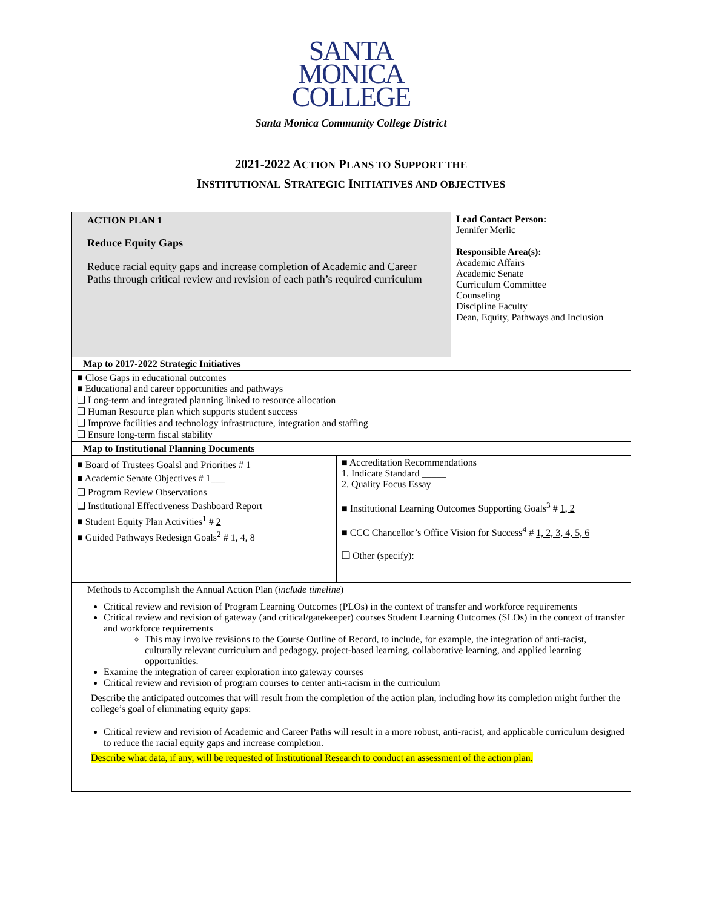SANTA
MONICA
COLLEGE
Santa Monica Community College District
2021-2022 ACTION PLANS TO SUPPORT THE
INSTITUTIONAL STRATEGIC INITIATIVES AND OBJECTIVES
| ACTION PLAN 1 Reduce Equity Gaps Reduce racial equity gaps and increase completion of Academic and Career Paths through critical review and revision of each path’s required curriculum | | Lead Contact Person: Jennifer Merlic Responsible Area(s): Academic Affairs Academic Senate Curriculum Committee Counseling Discipline Faculty Dean, Equity, Pathways and Inclusion |
| Map to 2017-2022 Strategic Initiatives | | |
| ■ Close Gaps in educational outcomes ■ Educational and career opportunities and pathways ❑ Long-term and integrated planning linked to resource allocation ❑ Human Resource plan which supports student success ❑ Improve facilities and technology infrastructure, integration and staffing ❑ Ensure long-term fiscal stability | | |
| Map to Institutional Planning Documents | | |
| ■ Board of Trustees Goalsl and Priorities # 1 ■ Academic Senate Objectives # 1___ ❑ Program Review Observations ❑ Institutional Effectiveness Dashboard Report ■ Student Equity Plan Activities<sup>1</sup> # 2 ■ Guided Pathways Redesign Goals<sup>2</sup> # 1, 4, 8 | ■ Accreditation Recommendations 1. Indicate Standard _____ 2. Quality Focus Essay ■ Institutional Learning Outcomes Supporting Goals<sup>3</sup> # 1, 2 ■ CCC Chancellor’s Office Vision for Success<sup>4</sup> # 1, 2, 3, 4, 5, 6 ❑ Other (specify): | |
| Methods to Accomplish the Annual Action Plan ( include timeline ) Critical review and revision of Program Learning Outcomes (PLOs) in the context of transfer and workforce requirements Critical review and revision of gateway (and critical/gatekeeper) courses Student Learning Outcomes (SLOs) in the context of transfer and workforce requirements This may involve revisions to the Course Outline of Record, to include, for example, the integration of anti-racist, culturally relevant curriculum and pedagogy, project-based learning, collaborative learning, and applied learning opportunities. Examine the integration of career exploration into gateway courses Critical review and revision of program courses to center anti-racism in the curriculum | | |
| Describe the anticipated outcomes that will result from the completion of the action plan, including how its completion might further the college’s goal of eliminating equity gaps: Critical review and revision of Academic and Career Paths will result in a more robust, anti-racist, and applicable curriculum designed to reduce the racial equity gaps and increase completion. | | |
| Describe what data, if any, will be requested of Institutional Research to conduct an assessment of the action plan. | | |